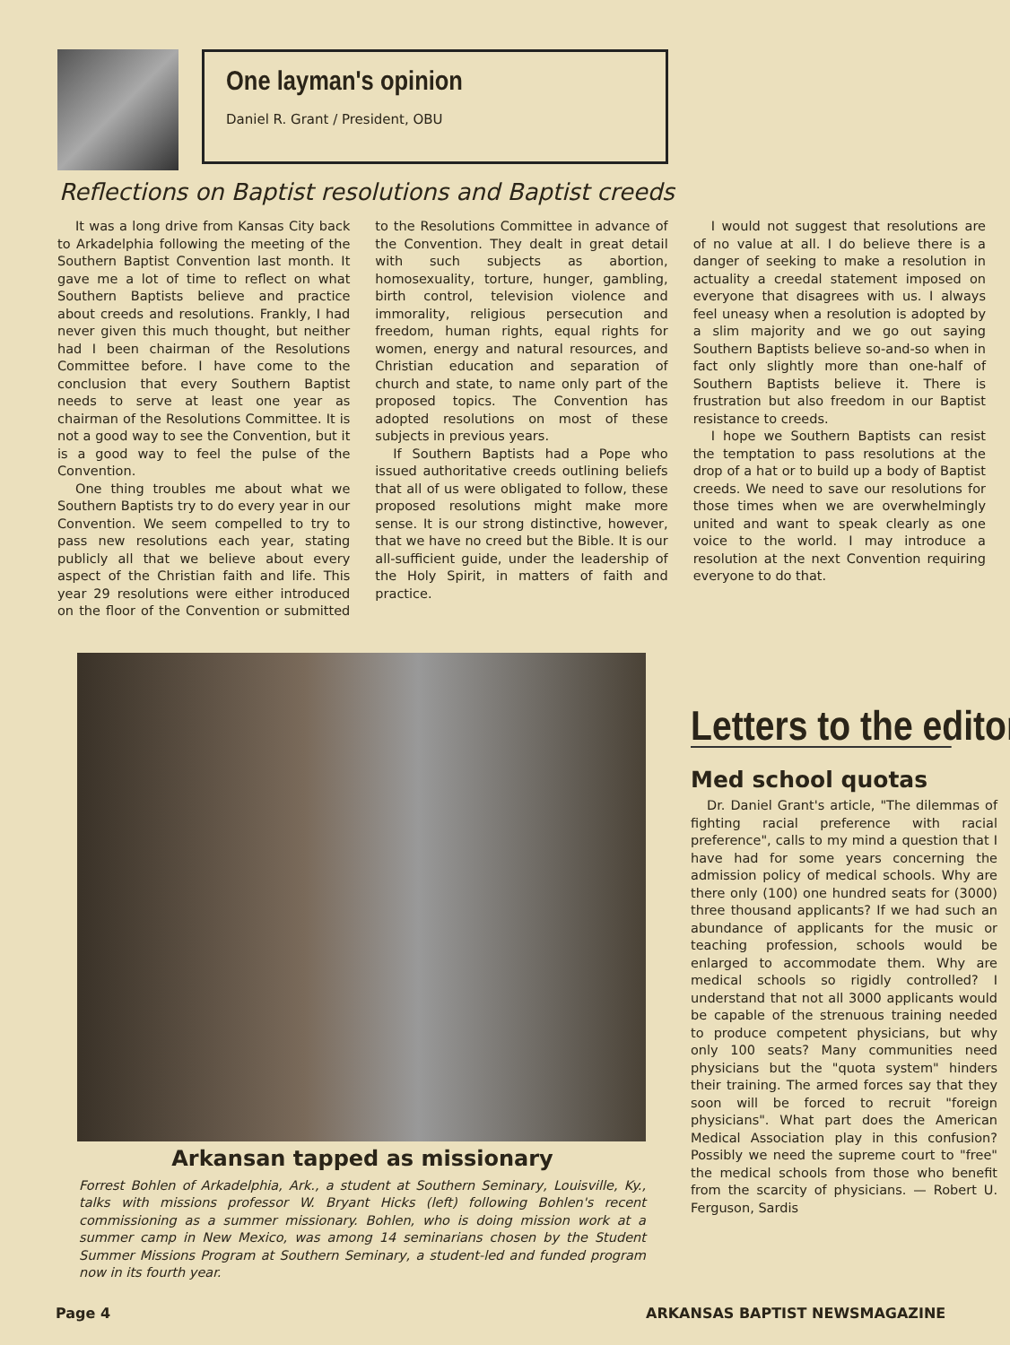One layman's opinion
Daniel R. Grant / President, OBU
Reflections on Baptist resolutions and Baptist creeds
It was a long drive from Kansas City back to Arkadelphia following the meeting of the Southern Baptist Convention last month. It gave me a lot of time to reflect on what Southern Baptists believe and practice about creeds and resolutions. Frankly, I had never given this much thought, but neither had I been chairman of the Resolutions Committee before. I have come to the conclusion that every Southern Baptist needs to serve at least one year as chairman of the Resolutions Committee. It is not a good way to see the Convention, but it is a good way to feel the pulse of the Convention.
One thing troubles me about what we Southern Baptists try to do every year in our Convention. We seem compelled to try to pass new resolutions each year, stating publicly all that we believe about every aspect of the Christian faith and life. This year 29 resolutions were either introduced on the floor of the Convention or submitted to the Resolutions Committee in advance of the Convention. They dealt in great detail with such subjects as abortion, homosexuality, torture, hunger, gambling, birth control, television violence and immorality, religious persecution and freedom, human rights, equal rights for women, energy and natural resources, and Christian education and separation of church and state, to name only part of the proposed topics. The Convention has adopted resolutions on most of these subjects in previous years.
If Southern Baptists had a Pope who issued authoritative creeds outlining beliefs that all of us were obligated to follow, these proposed resolutions might make more sense. It is our strong distinctive, however, that we have no creed but the Bible. It is our all-sufficient guide, under the leadership of the Holy Spirit, in matters of faith and practice.
I would not suggest that resolutions are of no value at all. I do believe there is a danger of seeking to make a resolution in actuality a creedal statement imposed on everyone that disagrees with us. I always feel uneasy when a resolution is adopted by a slim majority and we go out saying Southern Baptists believe so-and-so when in fact only slightly more than one-half of Southern Baptists believe it. There is frustration but also freedom in our Baptist resistance to creeds.
I hope we Southern Baptists can resist the temptation to pass resolutions at the drop of a hat or to build up a body of Baptist creeds. We need to save our resolutions for those times when we are overwhelmingly united and want to speak clearly as one voice to the world. I may introduce a resolution at the next Convention requiring everyone to do that.
Arkansan tapped as missionary
Forrest Bohlen of Arkadelphia, Ark., a student at Southern Seminary, Louisville, Ky., talks with missions professor W. Bryant Hicks (left) following Bohlen's recent commissioning as a summer missionary. Bohlen, who is doing mission work at a summer camp in New Mexico, was among 14 seminarians chosen by the Student Summer Missions Program at Southern Seminary, a student-led and funded program now in its fourth year.
Letters to the editor
Med school quotas
Dr. Daniel Grant's article, "The dilemmas of fighting racial preference with racial preference", calls to my mind a question that I have had for some years concerning the admission policy of medical schools. Why are there only (100) one hundred seats for (3000) three thousand applicants? If we had such an abundance of applicants for the music or teaching profession, schools would be enlarged to accommodate them. Why are medical schools so rigidly controlled? I understand that not all 3000 applicants would be capable of the strenuous training needed to produce competent physicians, but why only 100 seats? Many communities need physicians but the "quota system" hinders their training. The armed forces say that they soon will be forced to recruit "foreign physicians". What part does the American Medical Association play in this confusion? Possibly we need the supreme court to "free" the medical schools from those who benefit from the scarcity of physicians. — Robert U. Ferguson, Sardis
Page 4 ARKANSAS BAPTIST NEWSMAGAZINE